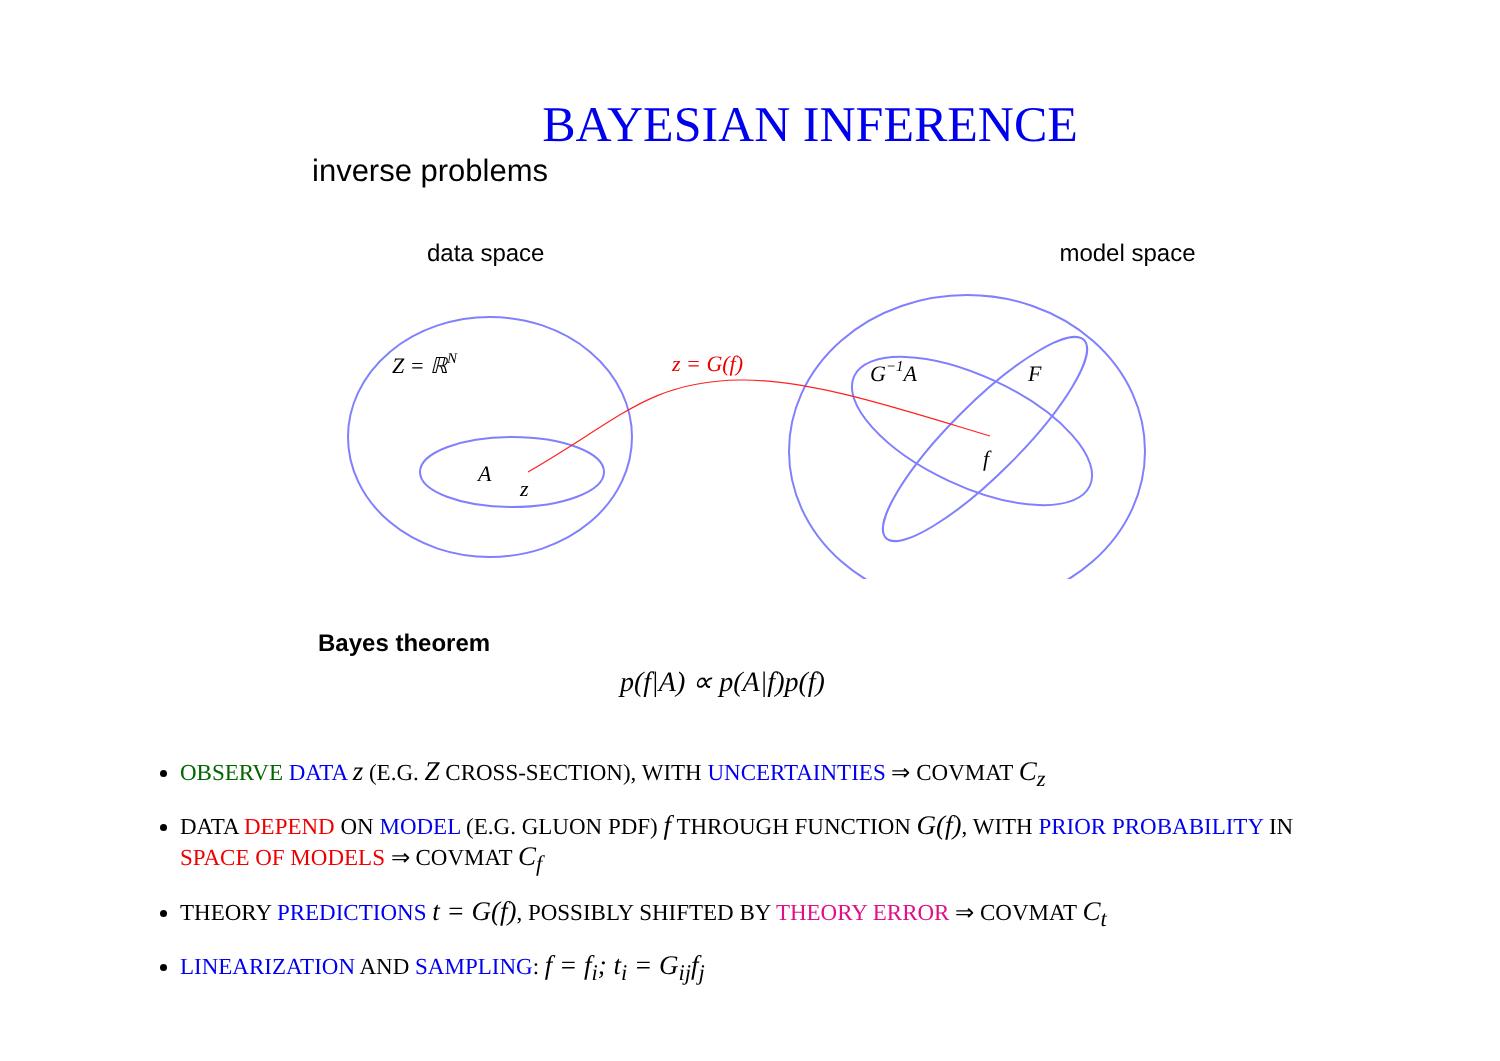BAYESIAN INFERENCE
inverse problems
data space model space
Z = ℝN
A
z
z = G(f)
G−1A
F
f
Bayes theorem
p(f|A) ∝ p(A|f)p(f)
OBSERVE DATA z (E.G. Z CROSS-SECTION), WITH UNCERTAINTIES ⇒ COVMAT C<sub>z</sub>
DATA DEPEND ON MODEL (E.G. GLUON PDF) f THROUGH FUNCTION G(f), WITH PRIOR PROBABILITY IN SPACE OF MODELS ⇒ COVMAT C<sub>f</sub>
THEORY PREDICTIONS t = G(f), POSSIBLY SHIFTED BY THEORY ERROR ⇒ COVMAT C<sub>t</sub>
LINEARIZATION AND SAMPLING: f = f<sub>i</sub>; t<sub>i</sub> = G<sub>ij</sub>f<sub>j</sub>